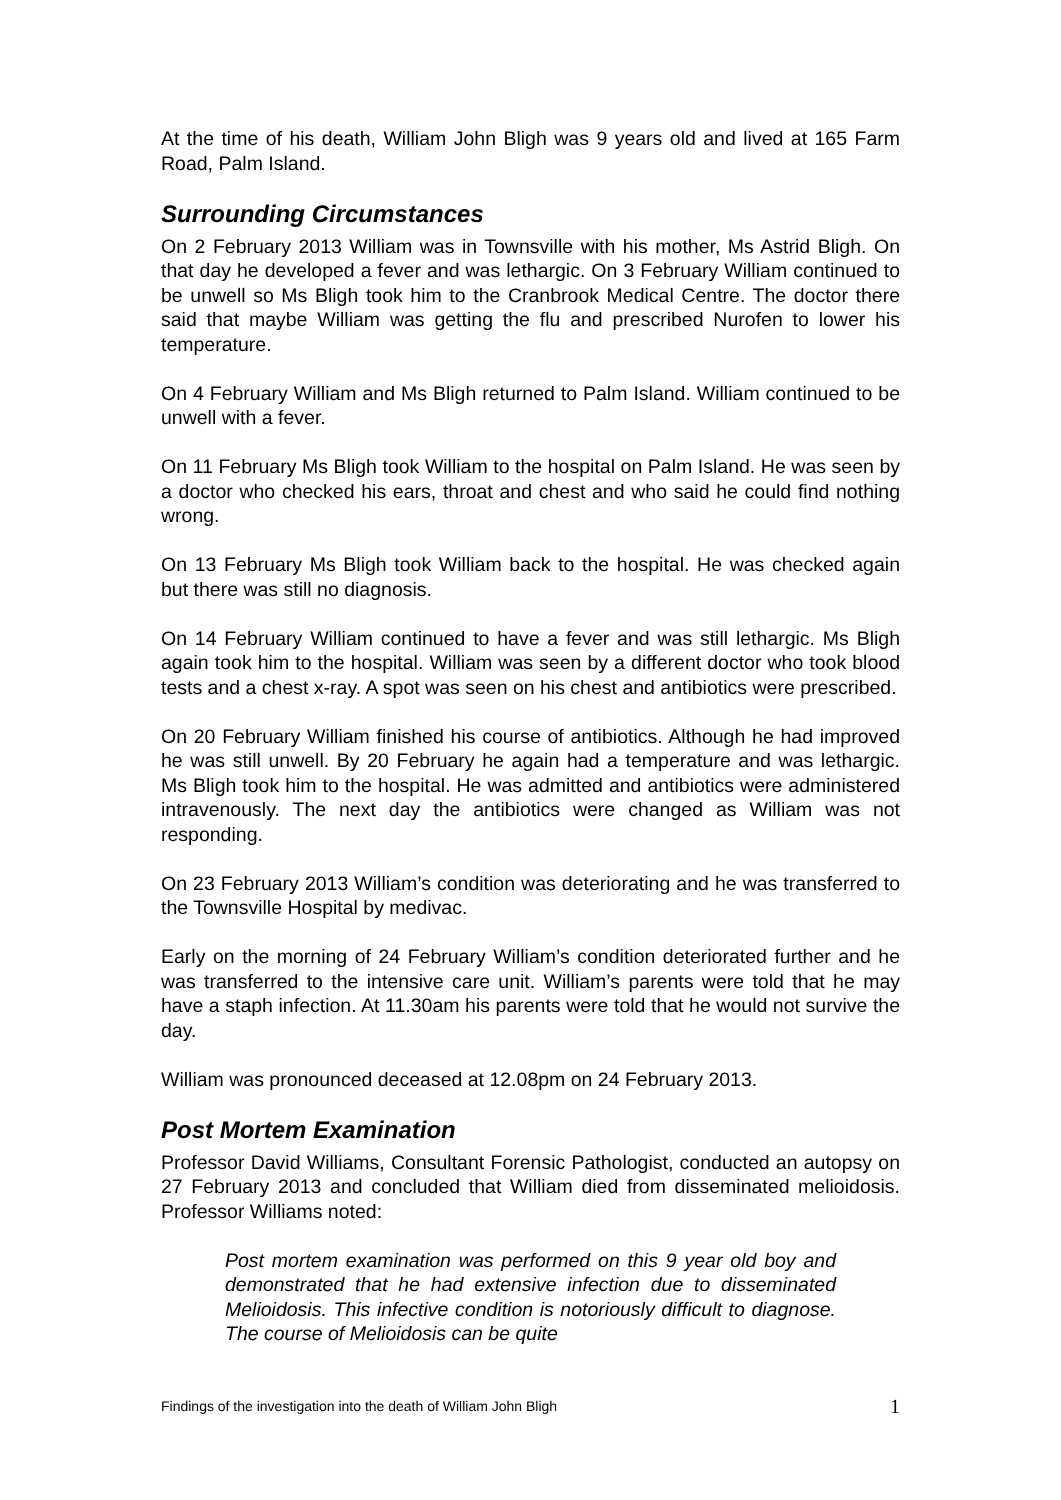At the time of his death, William John Bligh was 9 years old and lived at 165 Farm Road, Palm Island.
Surrounding Circumstances
On 2 February 2013 William was in Townsville with his mother, Ms Astrid Bligh. On that day he developed a fever and was lethargic. On 3 February William continued to be unwell so Ms Bligh took him to the Cranbrook Medical Centre. The doctor there said that maybe William was getting the flu and prescribed Nurofen to lower his temperature.
On 4 February William and Ms Bligh returned to Palm Island. William continued to be unwell with a fever.
On 11 February Ms Bligh took William to the hospital on Palm Island. He was seen by a doctor who checked his ears, throat and chest and who said he could find nothing wrong.
On 13 February Ms Bligh took William back to the hospital. He was checked again but there was still no diagnosis.
On 14 February William continued to have a fever and was still lethargic. Ms Bligh again took him to the hospital. William was seen by a different doctor who took blood tests and a chest x-ray. A spot was seen on his chest and antibiotics were prescribed.
On 20 February William finished his course of antibiotics. Although he had improved he was still unwell. By 20 February he again had a temperature and was lethargic. Ms Bligh took him to the hospital. He was admitted and antibiotics were administered intravenously. The next day the antibiotics were changed as William was not responding.
On 23 February 2013 William’s condition was deteriorating and he was transferred to the Townsville Hospital by medivac.
Early on the morning of 24 February William’s condition deteriorated further and he was transferred to the intensive care unit. William’s parents were told that he may have a staph infection. At 11.30am his parents were told that he would not survive the day.
William was pronounced deceased at 12.08pm on 24 February 2013.
Post Mortem Examination
Professor David Williams, Consultant Forensic Pathologist, conducted an autopsy on 27 February 2013 and concluded that William died from disseminated melioidosis. Professor Williams noted:
Post mortem examination was performed on this 9 year old boy and demonstrated that he had extensive infection due to disseminated Melioidosis. This infective condition is notoriously difficult to diagnose. The course of Melioidosis can be quite
Findings of the investigation into the death of William John Bligh 1